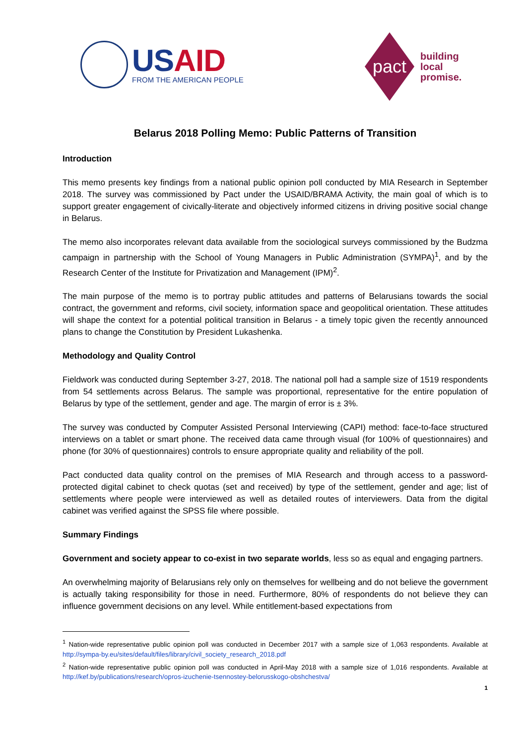USAID
FROM THE AMERICAN PEOPLE
pact
building
local
promise.
Belarus 2018 Polling Memo: Public Patterns of Transition
Introduction
This memo presents key findings from a national public opinion poll conducted by MIA Research in September 2018. The survey was commissioned by Pact under the USAID/BRAMA Activity, the main goal of which is to support greater engagement of civically-literate and objectively informed citizens in driving positive social change in Belarus.
The memo also incorporates relevant data available from the sociological surveys commissioned by the Budzma campaign in partnership with the School of Young Managers in Public Administration (SYMPA)<sup>1</sup>, and by the Research Center of the Institute for Privatization and Management (IPM)<sup>2</sup>.
The main purpose of the memo is to portray public attitudes and patterns of Belarusians towards the social contract, the government and reforms, civil society, information space and geopolitical orientation. These attitudes will shape the context for a potential political transition in Belarus - a timely topic given the recently announced plans to change the Constitution by President Lukashenka.
Methodology and Quality Control
Fieldwork was conducted during September 3-27, 2018. The national poll had a sample size of 1519 respondents from 54 settlements across Belarus. The sample was proportional, representative for the entire population of Belarus by type of the settlement, gender and age. The margin of error is ± 3%.
The survey was conducted by Computer Assisted Personal Interviewing (CAPI) method: face-to-face structured interviews on a tablet or smart phone. The received data came through visual (for 100% of questionnaires) and phone (for 30% of questionnaires) controls to ensure appropriate quality and reliability of the poll.
Pact conducted data quality control on the premises of MIA Research and through access to a password-protected digital cabinet to check quotas (set and received) by type of the settlement, gender and age; list of settlements where people were interviewed as well as detailed routes of interviewers. Data from the digital cabinet was verified against the SPSS file where possible.
Summary Findings
Government and society appear to co-exist in two separate worlds, less so as equal and engaging partners.
An overwhelming majority of Belarusians rely only on themselves for wellbeing and do not believe the government is actually taking responsibility for those in need. Furthermore, 80% of respondents do not believe they can influence government decisions on any level. While entitlement-based expectations from
<sup>1</sup> Nation-wide representative public opinion poll was conducted in December 2017 with a sample size of 1,063 respondents. Available at http://sympa-by.eu/sites/default/files/library/civil_society_research_2018.pdf
<sup>2</sup> Nation-wide representative public opinion poll was conducted in April-May 2018 with a sample size of 1,016 respondents. Available at http://kef.by/publications/research/opros-izuchenie-tsennostey-belorusskogo-obshchestva/
1